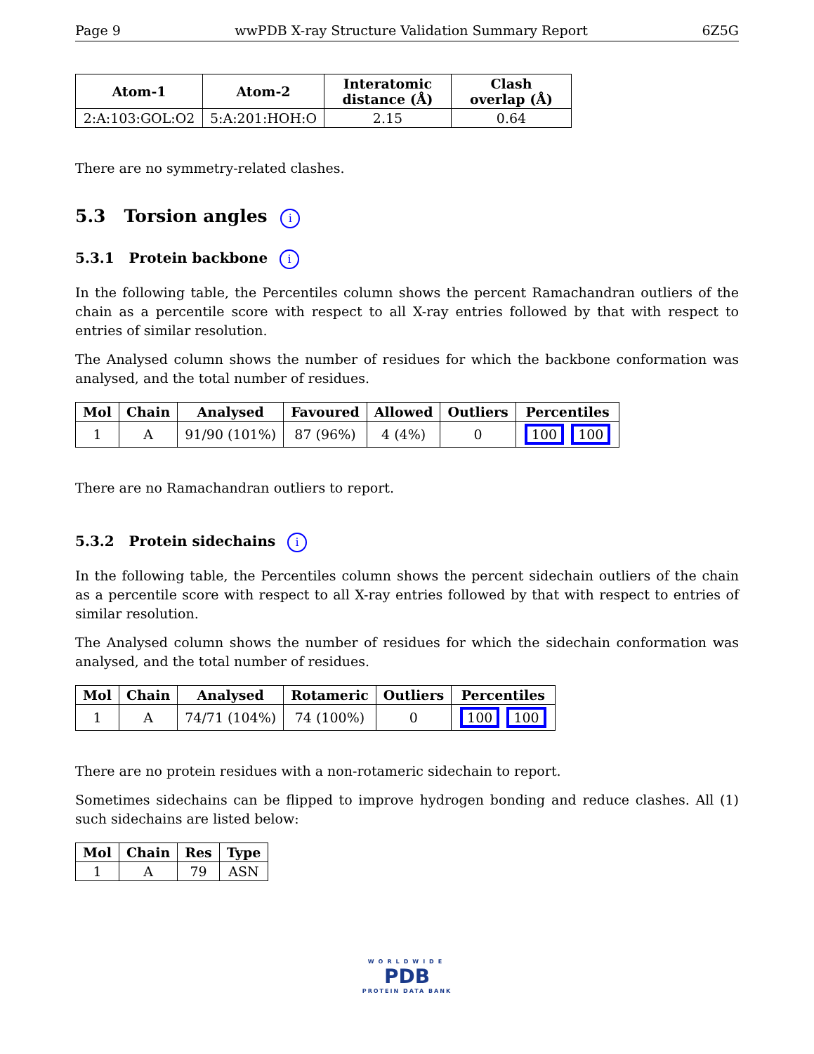Page 9 wwPDB X-ray Structure Validation Summary Report 6Z5G
| Atom-1 | Atom-2 | Interatomic distance (Å) | Clash overlap (Å) |
| --- | --- | --- | --- |
| 2:A:103:GOL:O2 | 5:A:201:HOH:O | 2.15 | 0.64 |
There are no symmetry-related clashes.
5.3 Torsion angles i
5.3.1 Protein backbone i
In the following table, the Percentiles column shows the percent Ramachandran outliers of the chain as a percentile score with respect to all X-ray entries followed by that with respect to entries of similar resolution.
The Analysed column shows the number of residues for which the backbone conformation was analysed, and the total number of residues.
| Mol | Chain | Analysed | Favoured | Allowed | Outliers | Percentiles |
| --- | --- | --- | --- | --- | --- | --- |
| 1 | A | 91/90 (101%) | 87 (96%) | 4 (4%) | 0 | 100 100 |
There are no Ramachandran outliers to report.
5.3.2 Protein sidechains i
In the following table, the Percentiles column shows the percent sidechain outliers of the chain as a percentile score with respect to all X-ray entries followed by that with respect to entries of similar resolution.
The Analysed column shows the number of residues for which the sidechain conformation was analysed, and the total number of residues.
| Mol | Chain | Analysed | Rotameric | Outliers | Percentiles |
| --- | --- | --- | --- | --- | --- |
| 1 | A | 74/71 (104%) | 74 (100%) | 0 | 100 100 |
There are no protein residues with a non-rotameric sidechain to report.
Sometimes sidechains can be flipped to improve hydrogen bonding and reduce clashes. All (1) such sidechains are listed below:
| Mol | Chain | Res | Type |
| --- | --- | --- | --- |
| 1 | A | 79 | ASN |
WORLDWIDE
PDB
PROTEIN DATA BANK